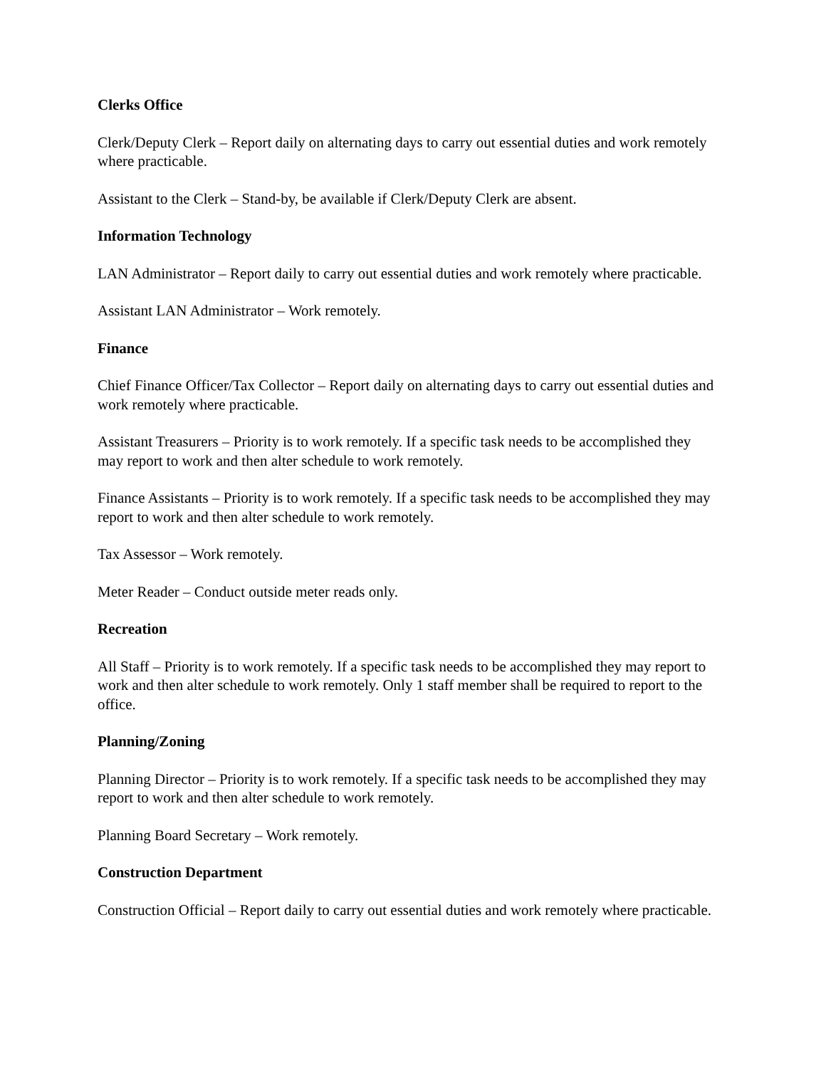Clerks Office
Clerk/Deputy Clerk – Report daily on alternating days to carry out essential duties and work remotely where practicable.
Assistant to the Clerk – Stand-by, be available if Clerk/Deputy Clerk are absent.
Information Technology
LAN Administrator – Report daily to carry out essential duties and work remotely where practicable.
Assistant LAN Administrator – Work remotely.
Finance
Chief Finance Officer/Tax Collector – Report daily on alternating days to carry out essential duties and work remotely where practicable.
Assistant Treasurers – Priority is to work remotely. If a specific task needs to be accomplished they may report to work and then alter schedule to work remotely.
Finance Assistants – Priority is to work remotely. If a specific task needs to be accomplished they may report to work and then alter schedule to work remotely.
Tax Assessor – Work remotely.
Meter Reader – Conduct outside meter reads only.
Recreation
All Staff – Priority is to work remotely. If a specific task needs to be accomplished they may report to work and then alter schedule to work remotely. Only 1 staff member shall be required to report to the office.
Planning/Zoning
Planning Director – Priority is to work remotely. If a specific task needs to be accomplished they may report to work and then alter schedule to work remotely.
Planning Board Secretary – Work remotely.
Construction Department
Construction Official – Report daily to carry out essential duties and work remotely where practicable.